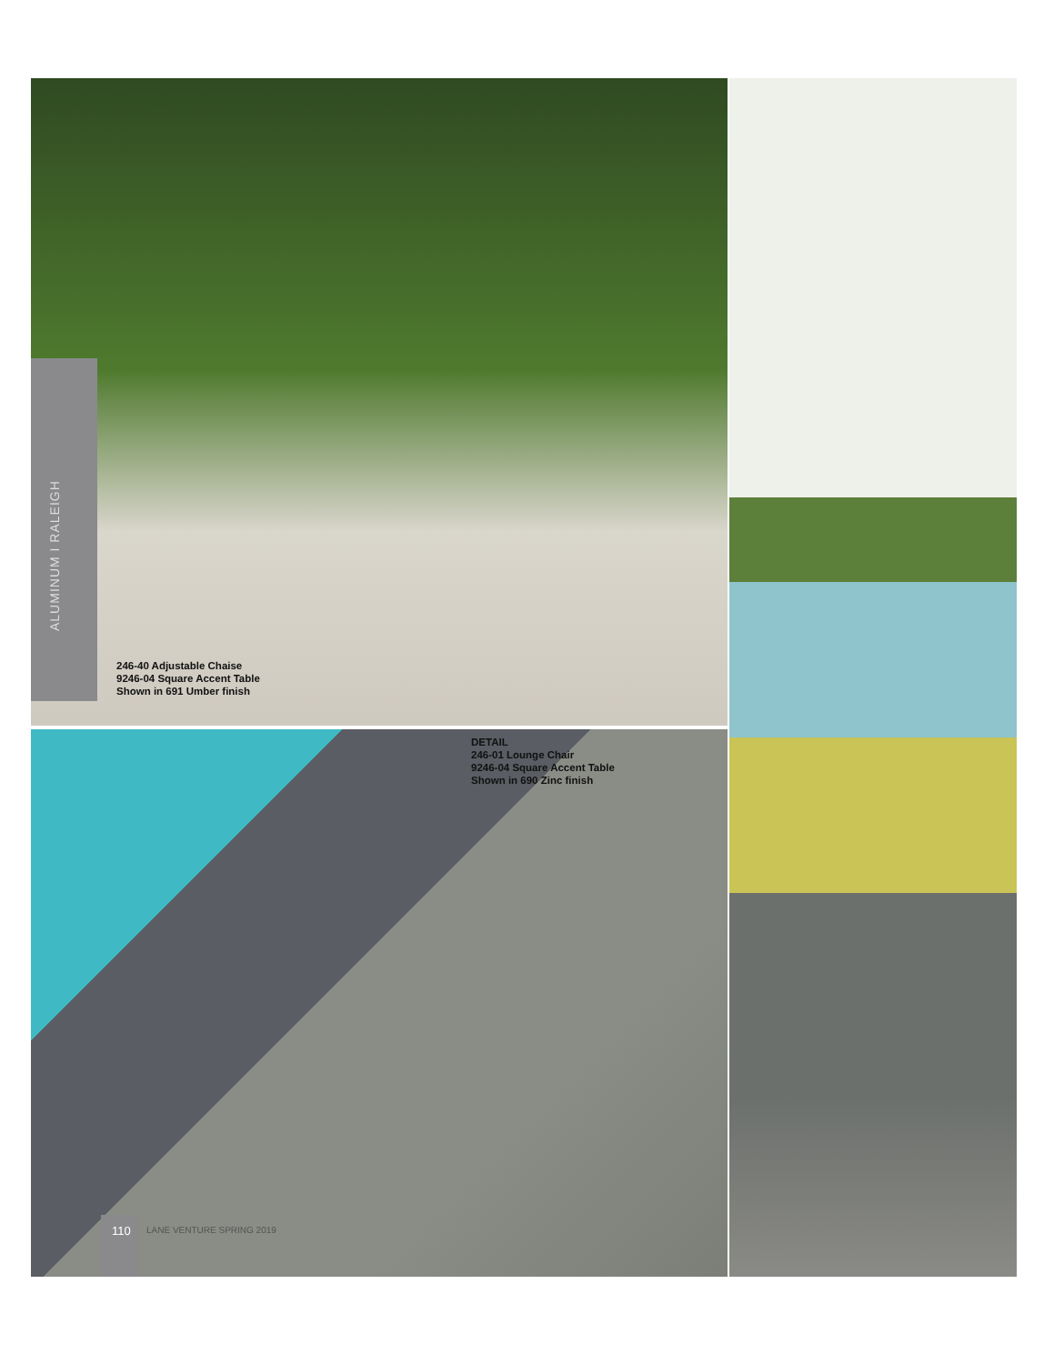ALUMINUM I RALEIGH
246-40 Adjustable Chaise
9246-04 Square Accent Table
Shown in 691 Umber finish
DETAIL
246-01 Lounge Chair
9246-04 Square Accent Table
Shown in 690 Zinc finish
110 LANE VENTURE SPRING 2019